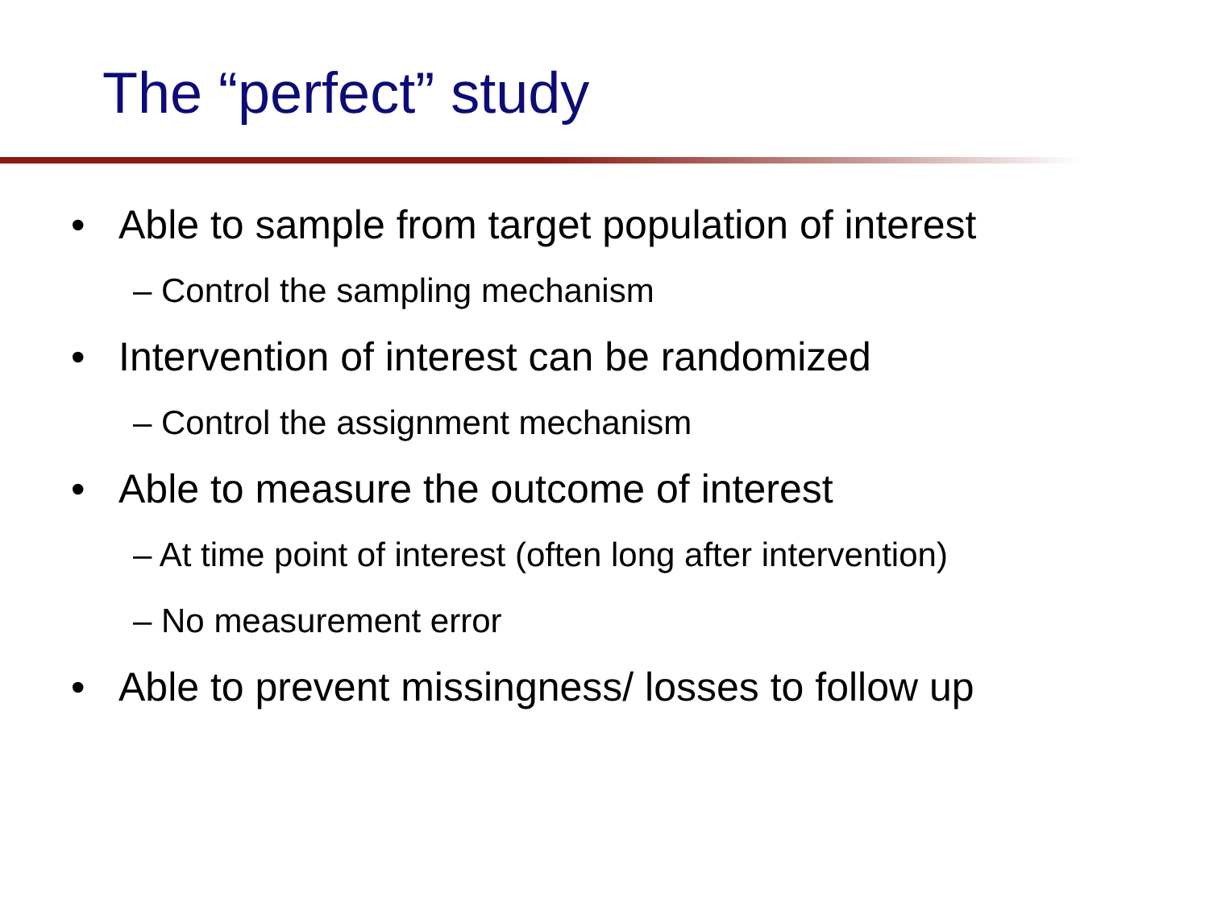The “perfect” study
Able to sample from target population of interest
– Control the sampling mechanism
Intervention of interest can be randomized
– Control the assignment mechanism
Able to measure the outcome of interest
– At time point of interest (often long after intervention)
– No measurement error
Able to prevent missingness/ losses to follow up